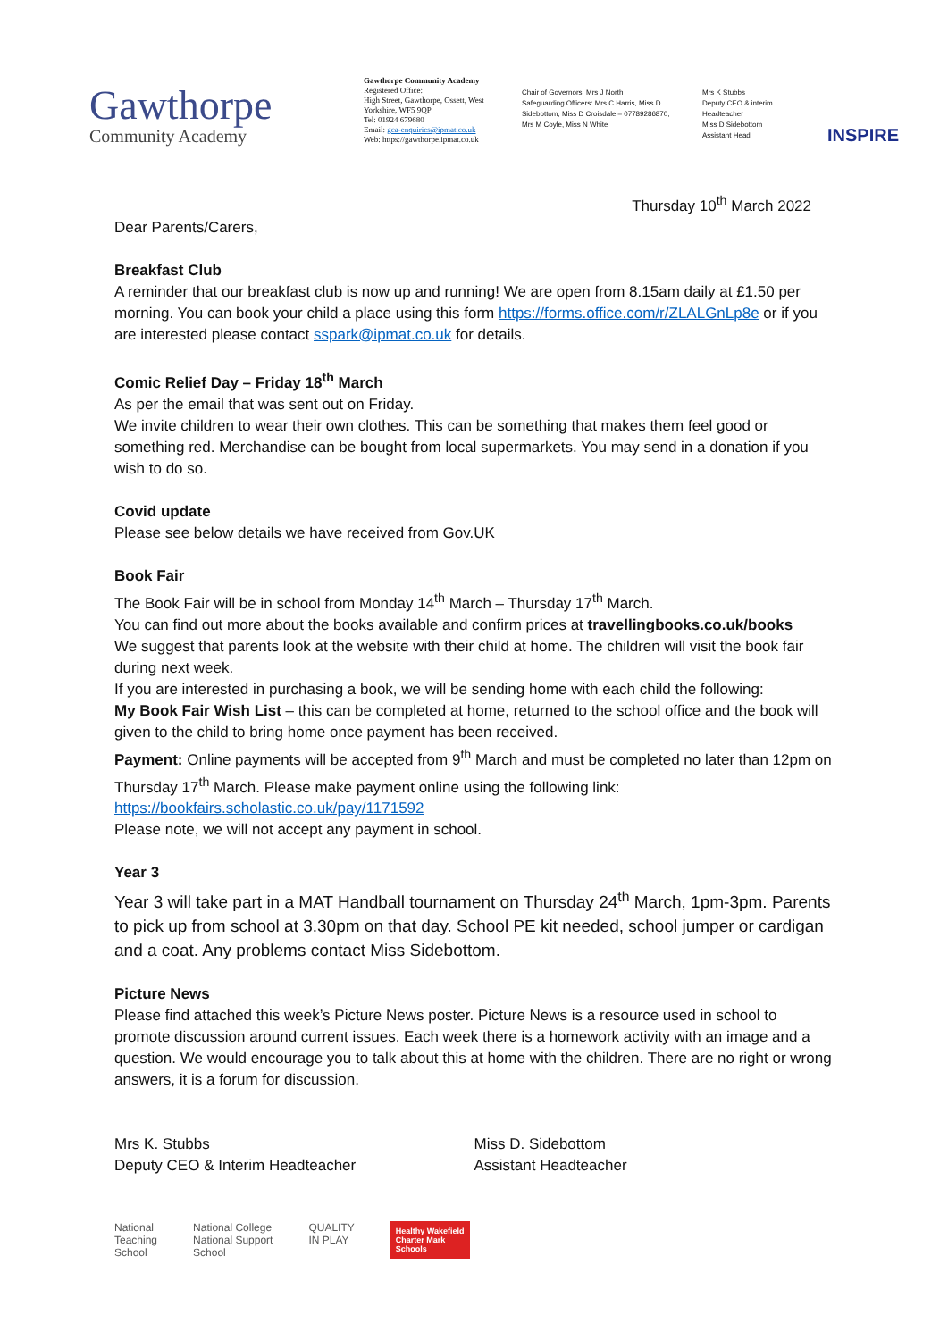Gawthorpe
Community Academy
Gawthorpe Community Academy
Registered Office:
High Street, Gawthorpe, Ossett, West Yorkshire, WF5 9QP
Tel: 01924 679680
Email: gca-enquiries@ipmat.co.uk
Web: https://gawthorpe.ipmat.co.uk
Chair of Governors: Mrs J North
Safeguarding Officers: Mrs C Harris, Miss D Sidebottom, Miss D Croisdale – 07789286870, Mrs M Coyle, Miss N White
Mrs K Stubbs
Deputy CEO & interim Headteacher
Miss D Sidebottom
Assistant Head
INSPIRE
Thursday 10<sup>th</sup> March 2022
Dear Parents/Carers,
Breakfast Club
A reminder that our breakfast club is now up and running! We are open from 8.15am daily at £1.50 per morning. You can book your child a place using this form https://forms.office.com/r/ZLALGnLp8e or if you are interested please contact sspark@ipmat.co.uk for details.
Comic Relief Day – Friday 18<sup>th</sup> March
As per the email that was sent out on Friday.
We invite children to wear their own clothes. This can be something that makes them feel good or something red. Merchandise can be bought from local supermarkets. You may send in a donation if you wish to do so.
Covid update
Please see below details we have received from Gov.UK
Book Fair
The Book Fair will be in school from Monday 14<sup>th</sup> March – Thursday 17<sup>th</sup> March.
You can find out more about the books available and confirm prices at travellingbooks.co.uk/books
We suggest that parents look at the website with their child at home. The children will visit the book fair during next week.
If you are interested in purchasing a book, we will be sending home with each child the following:
My Book Fair Wish List – this can be completed at home, returned to the school office and the book will given to the child to bring home once payment has been received.
Payment: Online payments will be accepted from 9<sup>th</sup> March and must be completed no later than 12pm on Thursday 17<sup>th</sup> March. Please make payment online using the following link:
https://bookfairs.scholastic.co.uk/pay/1171592
Please note, we will not accept any payment in school.
Year 3
Year 3 will take part in a MAT Handball tournament on Thursday 24<sup>th</sup> March, 1pm-3pm. Parents to pick up from school at 3.30pm on that day. School PE kit needed, school jumper or cardigan and a coat. Any problems contact Miss Sidebottom.
Picture News
Please find attached this week’s Picture News poster. Picture News is a resource used in school to promote discussion around current issues. Each week there is a homework activity with an image and a question. We would encourage you to talk about this at home with the children. There are no right or wrong answers, it is a forum for discussion.
Mrs K. Stubbs
Deputy CEO & Interim Headteacher
Miss D. Sidebottom
Assistant Headteacher
National
Teaching
School
National College
National Support
School
QUALITY
IN PLAY
Healthy Wakefield
Charter Mark
Schools